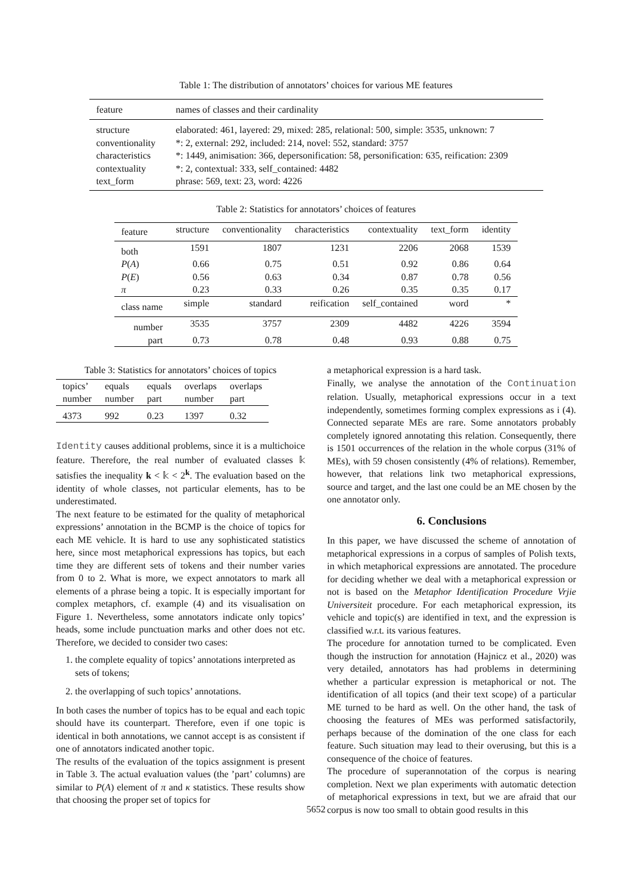Table 1: The distribution of annotators’ choices for various ME features
| feature | names of classes and their cardinality |
| --- | --- |
| structure conventionality characteristics contextuality text_form | elaborated: 461, layered: 29, mixed: 285, relational: 500, simple: 3535, unknown: 7 *: 2, external: 292, included: 214, novel: 552, standard: 3757 *: 1449, animisation: 366, depersonification: 58, personification: 635, reification: 2309 *: 2, contextual: 333, self_contained: 4482 phrase: 569, text: 23, word: 4226 |
Table 2: Statistics for annotators’ choices of features
| feature | structure | conventionality | characteristics | contextuality | text_form | identity |
| --- | --- | --- | --- | --- | --- | --- |
| both | 1591 | 1807 | 1231 | 2206 | 2068 | 1539 |
| P ( A ) | 0.66 | 0.75 | 0.51 | 0.92 | 0.86 | 0.64 |
| P ( E ) | 0.56 | 0.63 | 0.34 | 0.87 | 0.78 | 0.56 |
| π | 0.23 | 0.33 | 0.26 | 0.35 | 0.35 | 0.17 |
| class name | simple | standard | reification | self_contained | word | * |
| number | 3535 | 3757 | 2309 | 4482 | 4226 | 3594 |
| part | 0.73 | 0.78 | 0.48 | 0.93 | 0.88 | 0.75 |
Table 3: Statistics for annotators’ choices of topics
| topics’ number | equals number | equals part | overlaps number | overlaps part |
| 4373 | 992 | 0.23 | 1397 | 0.32 |
Identity causes additional problems, since it is a multichoice feature. Therefore, the real number of evaluated classes 𝕜 satisfies the inequality k < 𝕜 < 2<sup>k</sup>. The evaluation based on the identity of whole classes, not particular elements, has to be underestimated.
The next feature to be estimated for the quality of metaphorical expressions’ annotation in the BCMP is the choice of topics for each ME vehicle. It is hard to use any sophisticated statistics here, since most metaphorical expressions has topics, but each time they are different sets of tokens and their number varies from 0 to 2. What is more, we expect annotators to mark all elements of a phrase being a topic. It is especially important for complex metaphors, cf. example (4) and its visualisation on Figure 1. Nevertheless, some annotators indicate only topics’ heads, some include punctuation marks and other does not etc. Therefore, we decided to consider two cases:
1. the complete equality of topics’ annotations interpreted as sets of tokens;
2. the overlapping of such topics’ annotations.
In both cases the number of topics has to be equal and each topic should have its counterpart. Therefore, even if one topic is identical in both annotations, we cannot accept is as consistent if one of annotators indicated another topic.
The results of the evaluation of the topics assignment is present in Table 3. The actual evaluation values (the ’part’ columns) are similar to P(A) element of π and κ statistics. These results show that choosing the proper set of topics for
a metaphorical expression is a hard task.
Finally, we analyse the annotation of the Continuation relation. Usually, metaphorical expressions occur in a text independently, sometimes forming complex expressions as i (4). Connected separate MEs are rare. Some annotators probably completely ignored annotating this relation. Consequently, there is 1501 occurrences of the relation in the whole corpus (31% of MEs), with 59 chosen consistently (4% of relations). Remember, however, that relations link two metaphorical expressions, source and target, and the last one could be an ME chosen by the one annotator only.
6. Conclusions
In this paper, we have discussed the scheme of annotation of metaphorical expressions in a corpus of samples of Polish texts, in which metaphorical expressions are annotated. The procedure for deciding whether we deal with a metaphorical expression or not is based on the Metaphor Identification Procedure Vrjie Universiteit procedure. For each metaphorical expression, its vehicle and topic(s) are identified in text, and the expression is classified w.r.t. its various features.
The procedure for annotation turned to be complicated. Even though the instruction for annotation (Hajnicz et al., 2020) was very detailed, annotators has had problems in determining whether a particular expression is metaphorical or not. The identification of all topics (and their text scope) of a particular ME turned to be hard as well. On the other hand, the task of choosing the features of MEs was performed satisfactorily, perhaps because of the domination of the one class for each feature. Such situation may lead to their overusing, but this is a consequence of the choice of features.
The procedure of superannotation of the corpus is nearing completion. Next we plan experiments with automatic detection of metaphorical expressions in text, but we are afraid that our corpus is now too small to obtain good results in this
5652